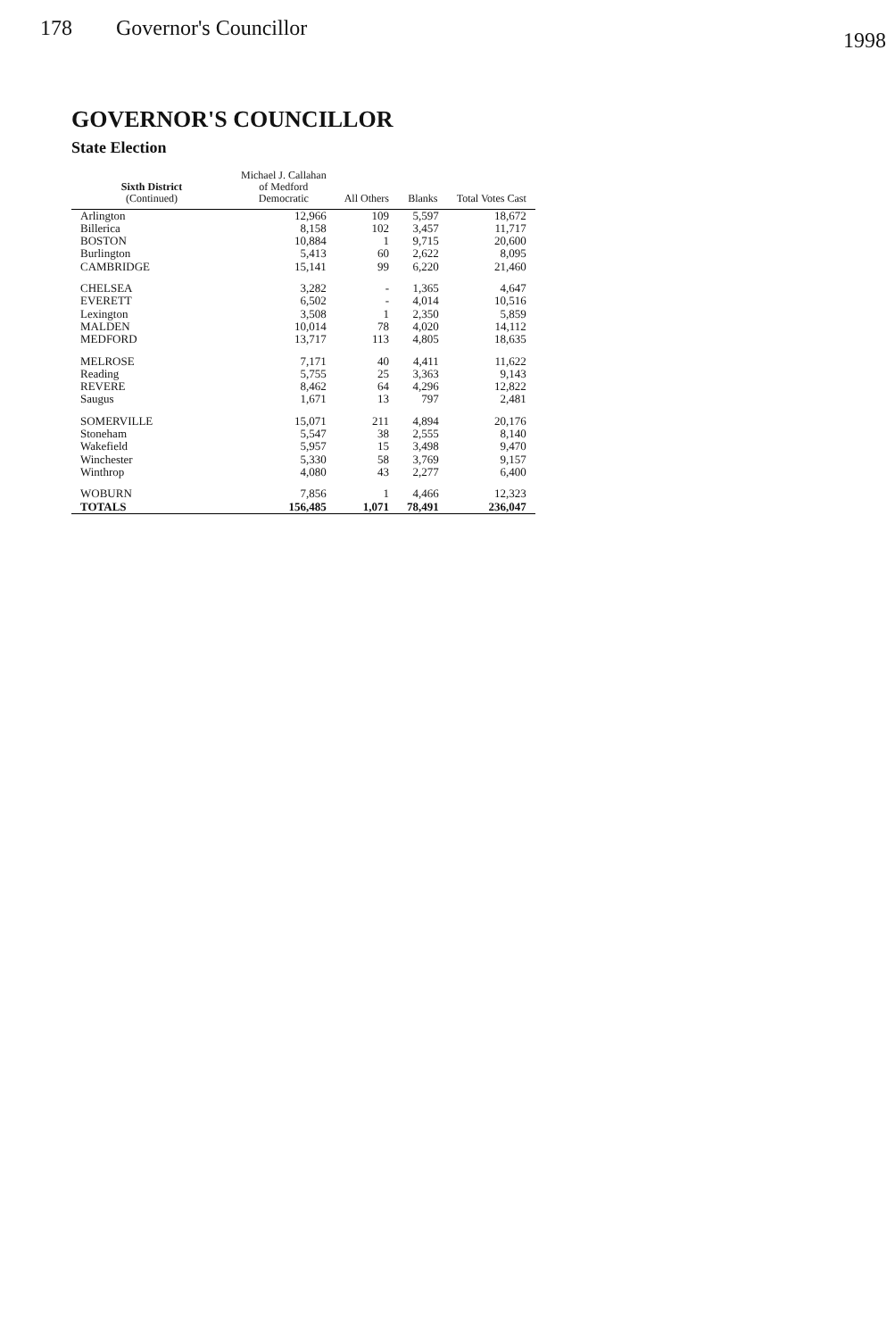178 Governor's Councillor 1998
GOVERNOR'S COUNCILLOR
State Election
| Sixth District (Continued) | Michael J. Callahan of Medford Democratic | All Others | Blanks | Total Votes Cast |
| --- | --- | --- | --- | --- |
| Arlington | 12,966 | 109 | 5,597 | 18,672 |
| Billerica | 8,158 | 102 | 3,457 | 11,717 |
| BOSTON | 10,884 | 1 | 9,715 | 20,600 |
| Burlington | 5,413 | 60 | 2,622 | 8,095 |
| CAMBRIDGE | 15,141 | 99 | 6,220 | 21,460 |
| CHELSEA | 3,282 | - | 1,365 | 4,647 |
| EVERETT | 6,502 | - | 4,014 | 10,516 |
| Lexington | 3,508 | 1 | 2,350 | 5,859 |
| MALDEN | 10,014 | 78 | 4,020 | 14,112 |
| MEDFORD | 13,717 | 113 | 4,805 | 18,635 |
| MELROSE | 7,171 | 40 | 4,411 | 11,622 |
| Reading | 5,755 | 25 | 3,363 | 9,143 |
| REVERE | 8,462 | 64 | 4,296 | 12,822 |
| Saugus | 1,671 | 13 | 797 | 2,481 |
| SOMERVILLE | 15,071 | 211 | 4,894 | 20,176 |
| Stoneham | 5,547 | 38 | 2,555 | 8,140 |
| Wakefield | 5,957 | 15 | 3,498 | 9,470 |
| Winchester | 5,330 | 58 | 3,769 | 9,157 |
| Winthrop | 4,080 | 43 | 2,277 | 6,400 |
| WOBURN | 7,856 | 1 | 4,466 | 12,323 |
| TOTALS | 156,485 | 1,071 | 78,491 | 236,047 |